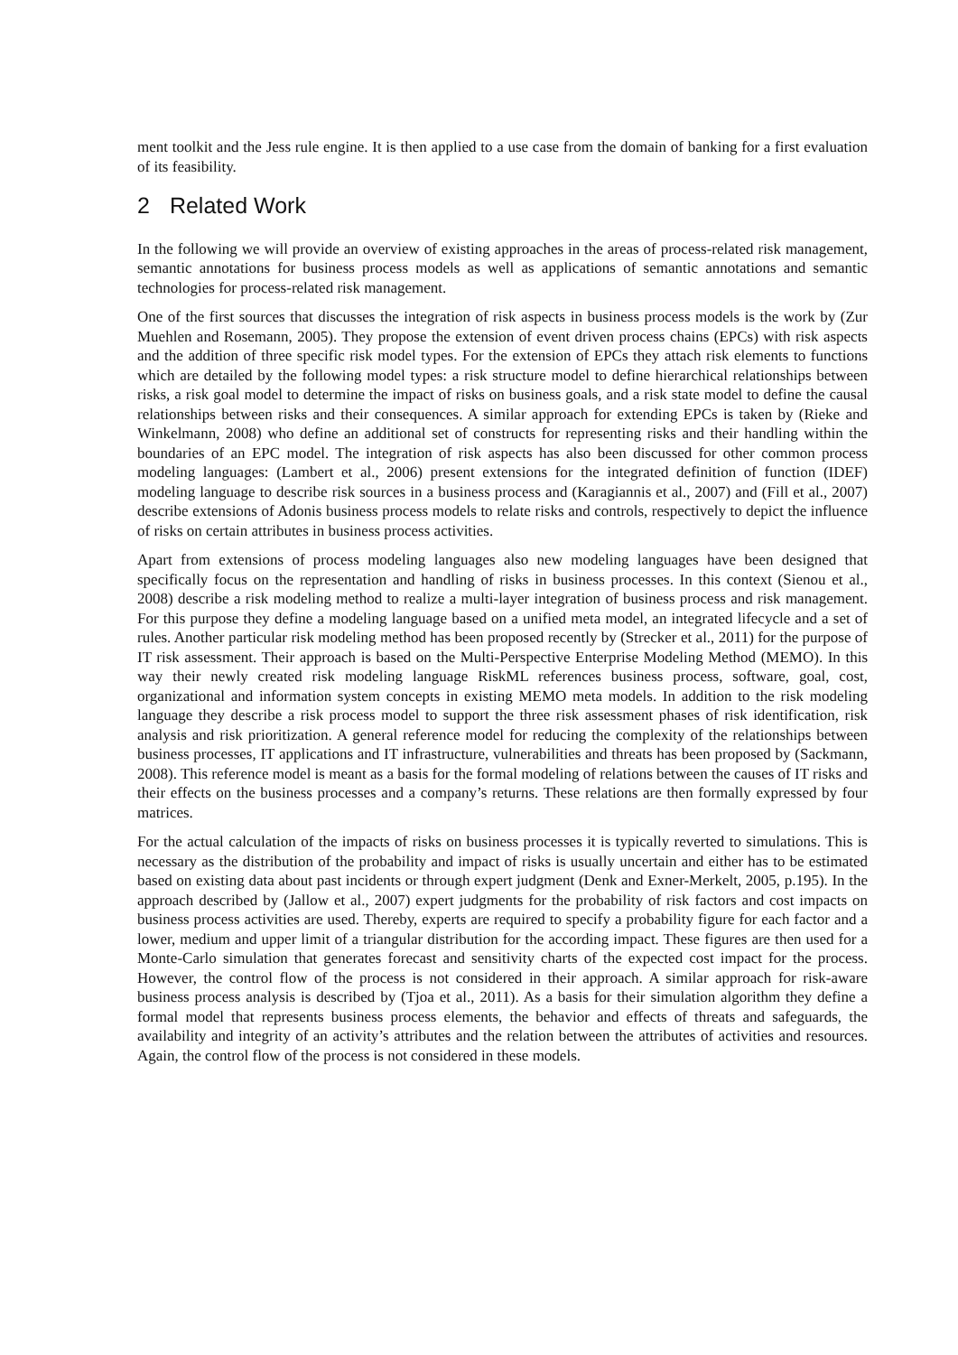ment toolkit and the Jess rule engine. It is then applied to a use case from the domain of banking for a first evaluation of its feasibility.
2 Related Work
In the following we will provide an overview of existing approaches in the areas of process-related risk management, semantic annotations for business process models as well as applications of semantic annotations and semantic technologies for process-related risk management.
One of the first sources that discusses the integration of risk aspects in business process models is the work by (Zur Muehlen and Rosemann, 2005). They propose the extension of event driven process chains (EPCs) with risk aspects and the addition of three specific risk model types. For the extension of EPCs they attach risk elements to functions which are detailed by the following model types: a risk structure model to define hierarchical relationships between risks, a risk goal model to determine the impact of risks on business goals, and a risk state model to define the causal relationships between risks and their consequences. A similar approach for extending EPCs is taken by (Rieke and Winkelmann, 2008) who define an additional set of constructs for representing risks and their handling within the boundaries of an EPC model. The integration of risk aspects has also been discussed for other common process modeling languages: (Lambert et al., 2006) present extensions for the integrated definition of function (IDEF) modeling language to describe risk sources in a business process and (Karagiannis et al., 2007) and (Fill et al., 2007) describe extensions of Adonis business process models to relate risks and controls, respectively to depict the influence of risks on certain attributes in business process activities.
Apart from extensions of process modeling languages also new modeling languages have been designed that specifically focus on the representation and handling of risks in business processes. In this context (Sienou et al., 2008) describe a risk modeling method to realize a multi-layer integration of business process and risk management. For this purpose they define a modeling language based on a unified meta model, an integrated lifecycle and a set of rules. Another particular risk modeling method has been proposed recently by (Strecker et al., 2011) for the purpose of IT risk assessment. Their approach is based on the Multi-Perspective Enterprise Modeling Method (MEMO). In this way their newly created risk modeling language RiskML references business process, software, goal, cost, organizational and information system concepts in existing MEMO meta models. In addition to the risk modeling language they describe a risk process model to support the three risk assessment phases of risk identification, risk analysis and risk prioritization. A general reference model for reducing the complexity of the relationships between business processes, IT applications and IT infrastructure, vulnerabilities and threats has been proposed by (Sackmann, 2008). This reference model is meant as a basis for the formal modeling of relations between the causes of IT risks and their effects on the business processes and a company’s returns. These relations are then formally expressed by four matrices.
For the actual calculation of the impacts of risks on business processes it is typically reverted to simulations. This is necessary as the distribution of the probability and impact of risks is usually uncertain and either has to be estimated based on existing data about past incidents or through expert judgment (Denk and Exner-Merkelt, 2005, p.195). In the approach described by (Jallow et al., 2007) expert judgments for the probability of risk factors and cost impacts on business process activities are used. Thereby, experts are required to specify a probability figure for each factor and a lower, medium and upper limit of a triangular distribution for the according impact. These figures are then used for a Monte-Carlo simulation that generates forecast and sensitivity charts of the expected cost impact for the process. However, the control flow of the process is not considered in their approach. A similar approach for risk-aware business process analysis is described by (Tjoa et al., 2011). As a basis for their simulation algorithm they define a formal model that represents business process elements, the behavior and effects of threats and safeguards, the availability and integrity of an activity’s attributes and the relation between the attributes of activities and resources. Again, the control flow of the process is not considered in these models.